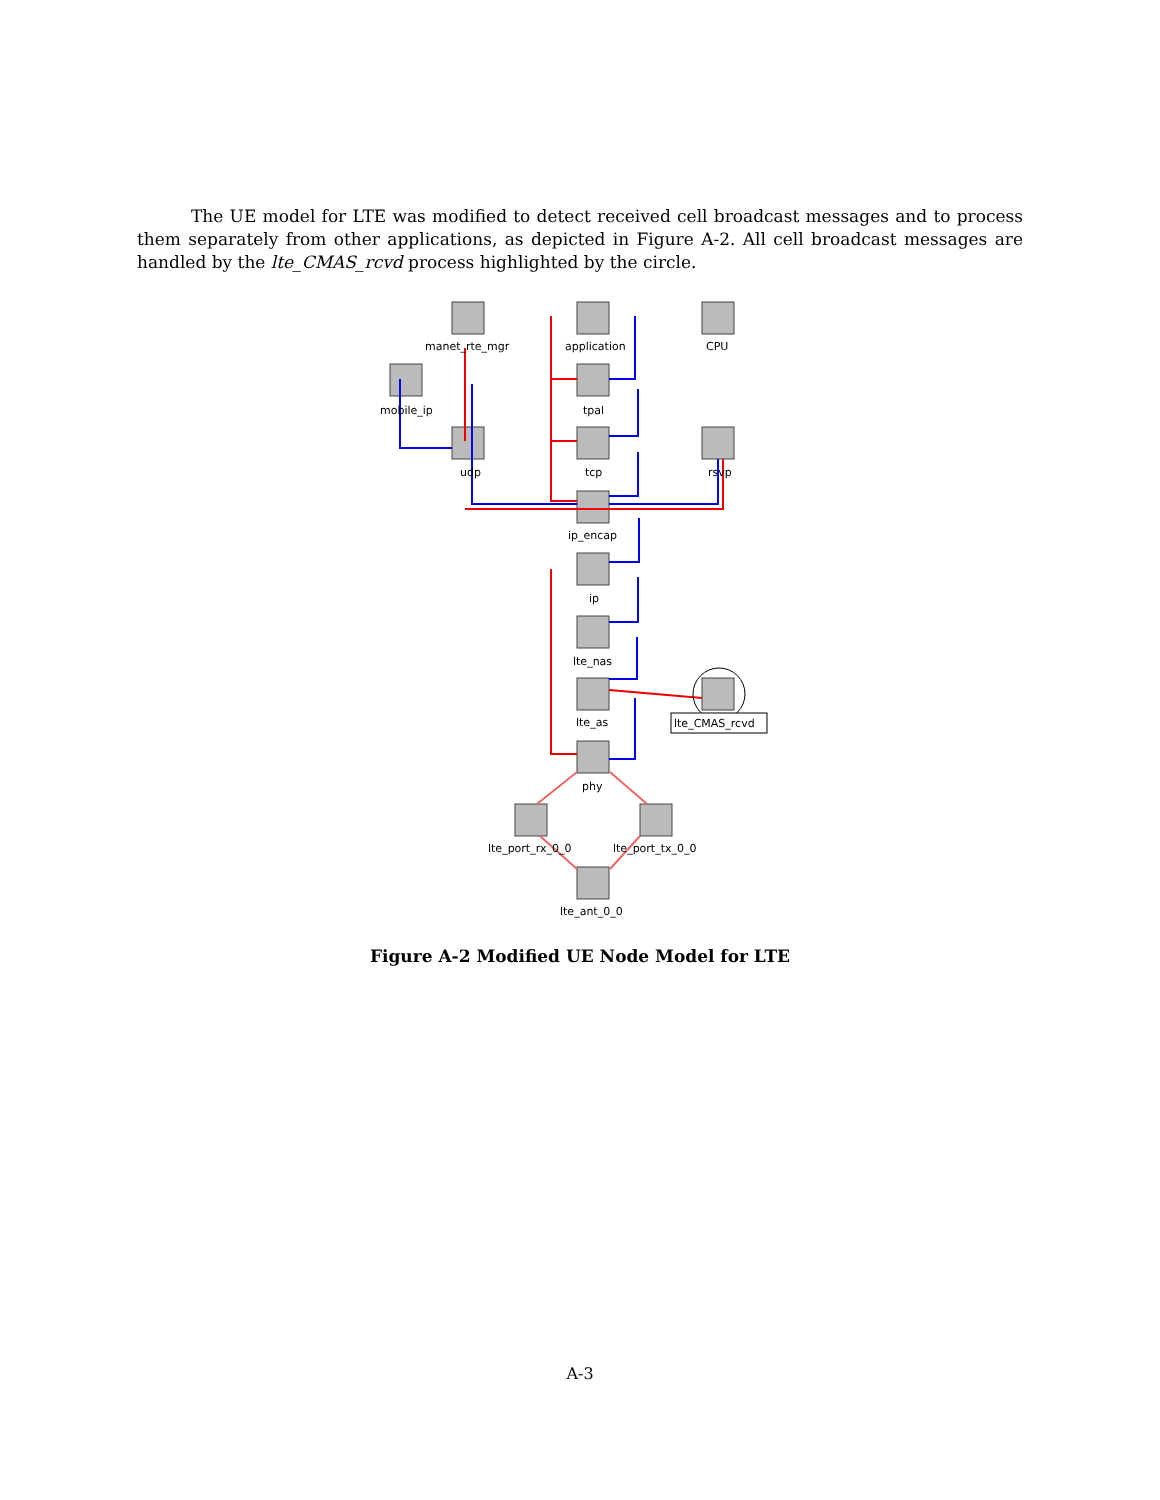The UE model for LTE was modified to detect received cell broadcast messages and to process them separately from other applications, as depicted in Figure A-2. All cell broadcast messages are handled by the lte_CMAS_rcvd process highlighted by the circle.
manet_rte_mgr
application
CPU
mobile_ip
tpal
udp
tcp
rsvp
ip_encap
ip
lte_nas
lte_as
lte_CMAS_rcvd
phy
lte_port_rx_0_0
lte_port_tx_0_0
lte_ant_0_0
Figure A-2 Modified UE Node Model for LTE
A-3